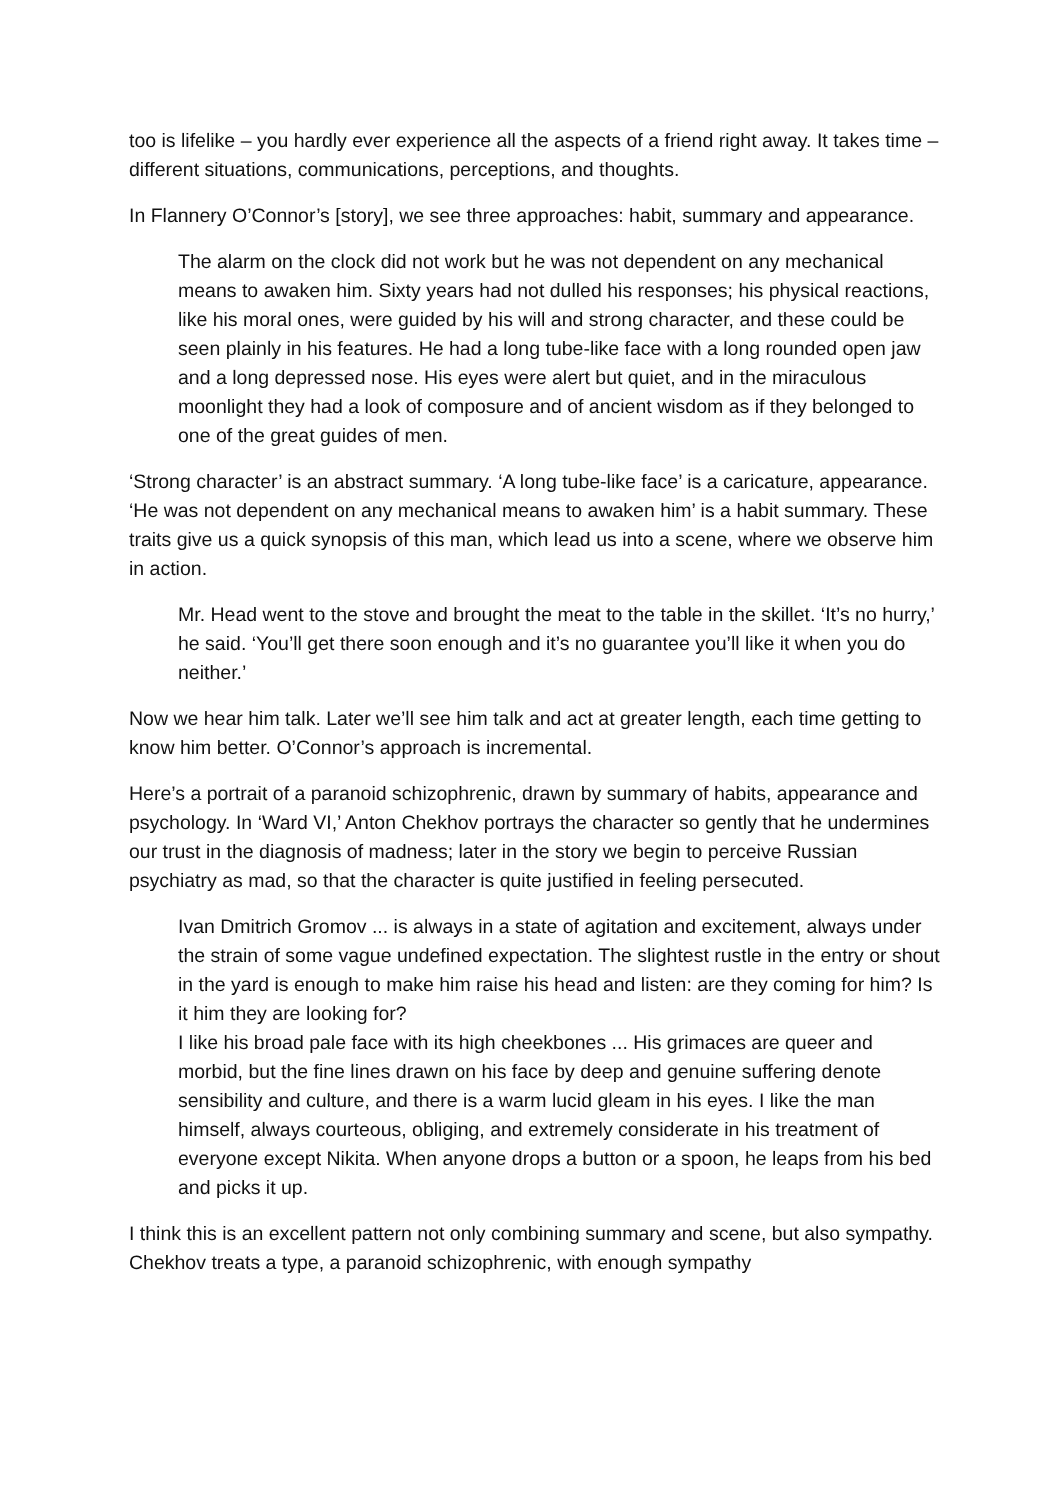too is lifelike – you hardly ever experience all the aspects of a friend right away. It takes time – different situations, communications, perceptions, and thoughts.
In Flannery O’Connor’s [story], we see three approaches: habit, summary and appearance.
The alarm on the clock did not work but he was not dependent on any mechanical means to awaken him. Sixty years had not dulled his responses; his physical reactions, like his moral ones, were guided by his will and strong character, and these could be seen plainly in his features. He had a long tube-like face with a long rounded open jaw and a long depressed nose. His eyes were alert but quiet, and in the miraculous moonlight they had a look of composure and of ancient wisdom as if they belonged to one of the great guides of men.
‘Strong character’ is an abstract summary. ‘A long tube-like face’ is a caricature, appearance. ‘He was not dependent on any mechanical means to awaken him’ is a habit summary. These traits give us a quick synopsis of this man, which lead us into a scene, where we observe him in action.
Mr. Head went to the stove and brought the meat to the table in the skillet. ‘It’s no hurry,’ he said. ‘You’ll get there soon enough and it’s no guarantee you’ll like it when you do neither.’
Now we hear him talk. Later we’ll see him talk and act at greater length, each time getting to know him better. O’Connor’s approach is incremental.
Here’s a portrait of a paranoid schizophrenic, drawn by summary of habits, appearance and psychology. In ‘Ward VI,’ Anton Chekhov portrays the character so gently that he undermines our trust in the diagnosis of madness; later in the story we begin to perceive Russian psychiatry as mad, so that the character is quite justified in feeling persecuted.
Ivan Dmitrich Gromov ... is always in a state of agitation and excitement, always under the strain of some vague undefined expectation. The slightest rustle in the entry or shout in the yard is enough to make him raise his head and listen: are they coming for him? Is it him they are looking for?
I like his broad pale face with its high cheekbones ... His grimaces are queer and morbid, but the fine lines drawn on his face by deep and genuine suffering denote sensibility and culture, and there is a warm lucid gleam in his eyes. I like the man himself, always courteous, obliging, and extremely considerate in his treatment of everyone except Nikita. When anyone drops a button or a spoon, he leaps from his bed and picks it up.
I think this is an excellent pattern not only combining summary and scene, but also sympathy. Chekhov treats a type, a paranoid schizophrenic, with enough sympathy